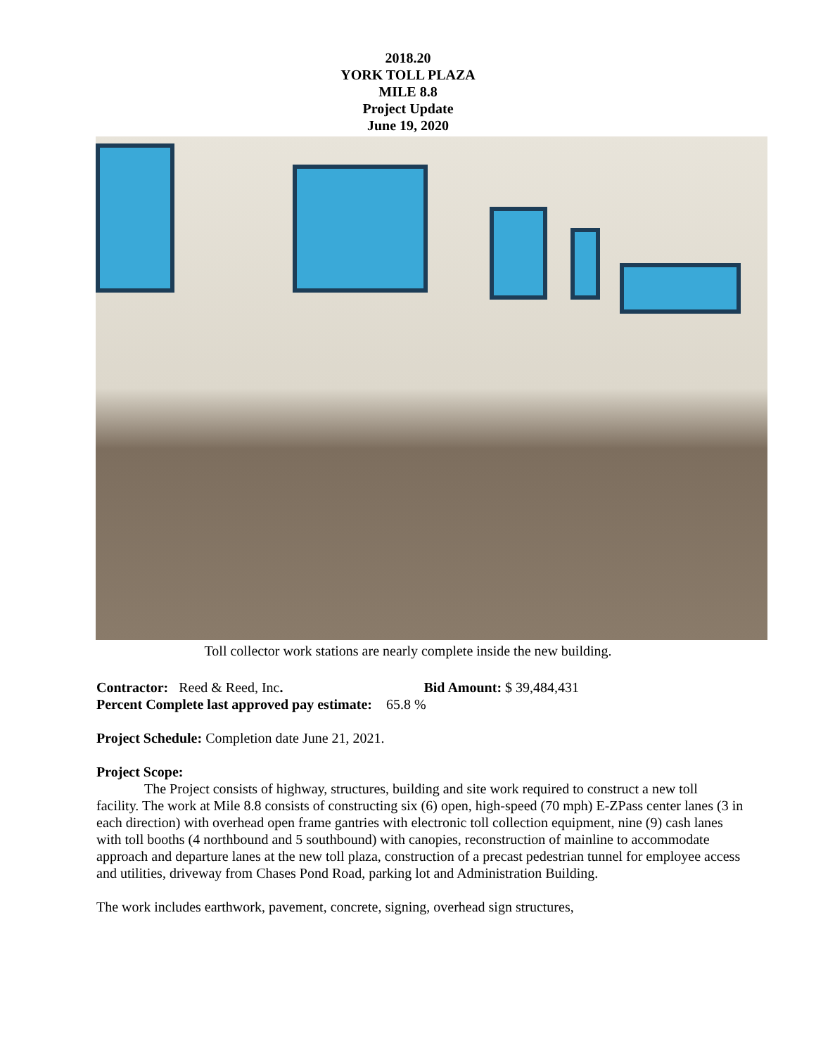2018.20
YORK TOLL PLAZA
MILE 8.8
Project Update
June 19, 2020
Toll collector work stations are nearly complete inside the new building.
Contractor: Reed & Reed, Inc. Bid Amount: $ 39,484,431
Percent Complete last approved pay estimate: 65.8 %
Project Schedule: Completion date June 21, 2021.
Project Scope:
The Project consists of highway, structures, building and site work required to construct a new toll facility. The work at Mile 8.8 consists of constructing six (6) open, high-speed (70 mph) E-ZPass center lanes (3 in each direction) with overhead open frame gantries with electronic toll collection equipment, nine (9) cash lanes with toll booths (4 northbound and 5 southbound) with canopies, reconstruction of mainline to accommodate approach and departure lanes at the new toll plaza, construction of a precast pedestrian tunnel for employee access and utilities, driveway from Chases Pond Road, parking lot and Administration Building.
The work includes earthwork, pavement, concrete, signing, overhead sign structures,